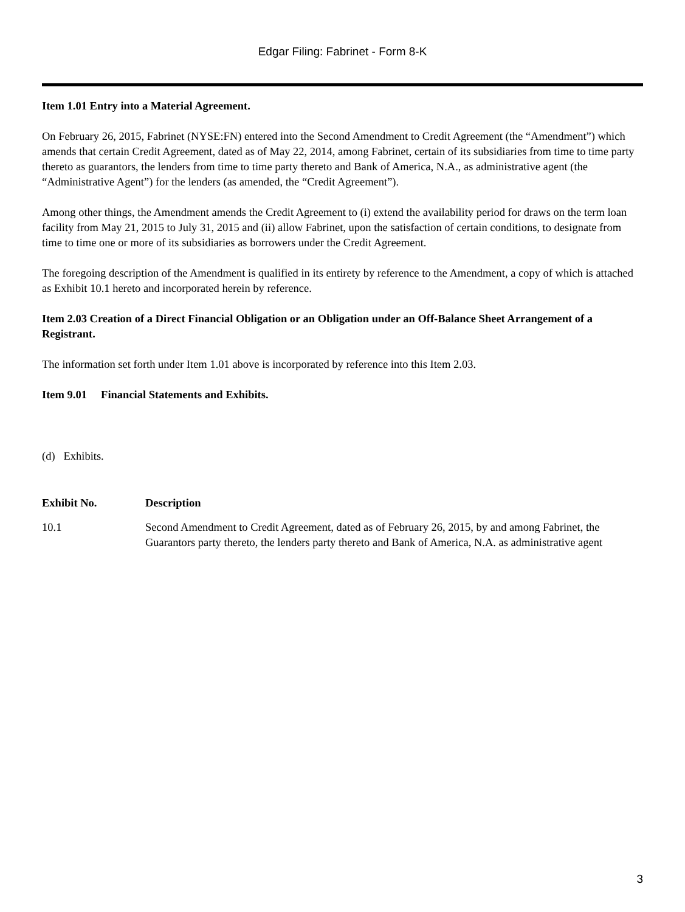Edgar Filing: Fabrinet - Form 8-K
Item 1.01 Entry into a Material Agreement.
On February 26, 2015, Fabrinet (NYSE:FN) entered into the Second Amendment to Credit Agreement (the “Amendment”) which amends that certain Credit Agreement, dated as of May 22, 2014, among Fabrinet, certain of its subsidiaries from time to time party thereto as guarantors, the lenders from time to time party thereto and Bank of America, N.A., as administrative agent (the “Administrative Agent”) for the lenders (as amended, the “Credit Agreement”).
Among other things, the Amendment amends the Credit Agreement to (i) extend the availability period for draws on the term loan facility from May 21, 2015 to July 31, 2015 and (ii) allow Fabrinet, upon the satisfaction of certain conditions, to designate from time to time one or more of its subsidiaries as borrowers under the Credit Agreement.
The foregoing description of the Amendment is qualified in its entirety by reference to the Amendment, a copy of which is attached as Exhibit 10.1 hereto and incorporated herein by reference.
Item 2.03 Creation of a Direct Financial Obligation or an Obligation under an Off-Balance Sheet Arrangement of a Registrant.
The information set forth under Item 1.01 above is incorporated by reference into this Item 2.03.
Item 9.01 Financial Statements and Exhibits.
(d) Exhibits.
| Exhibit No. | Description |
| --- | --- |
| 10.1 | Second Amendment to Credit Agreement, dated as of February 26, 2015, by and among Fabrinet, the Guarantors party thereto, the lenders party thereto and Bank of America, N.A. as administrative agent |
3